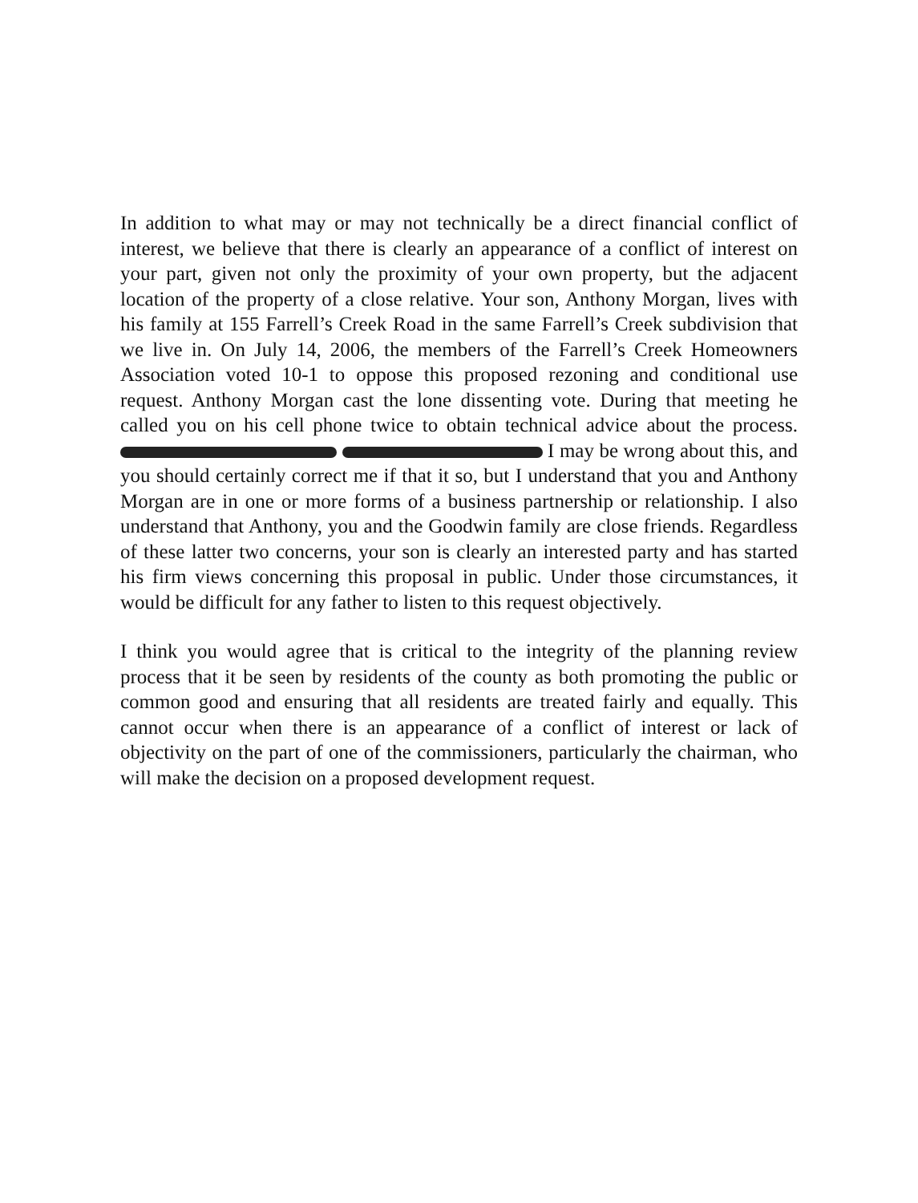In addition to what may or may not technically be a direct financial conflict of interest, we believe that there is clearly an appearance of a conflict of interest on your part, given not only the proximity of your own property, but the adjacent location of the property of a close relative. Your son, Anthony Morgan, lives with his family at 155 Farrell’s Creek Road in the same Farrell’s Creek subdivision that we live in. On July 14, 2006, the members of the Farrell’s Creek Homeowners Association voted 10-1 to oppose this proposed rezoning and conditional use request. Anthony Morgan cast the lone dissenting vote. During that meeting he called you on his cell phone twice to obtain technical advice about the process. I may be wrong about this, and you should certainly correct me if that it so, but I understand that you and Anthony Morgan are in one or more forms of a business partnership or relationship. I also understand that Anthony, you and the Goodwin family are close friends. Regardless of these latter two concerns, your son is clearly an interested party and has started his firm views concerning this proposal in public. Under those circumstances, it would be difficult for any father to listen to this request objectively.
I think you would agree that is critical to the integrity of the planning review process that it be seen by residents of the county as both promoting the public or common good and ensuring that all residents are treated fairly and equally. This cannot occur when there is an appearance of a conflict of interest or lack of objectivity on the part of one of the commissioners, particularly the chairman, who will make the decision on a proposed development request.